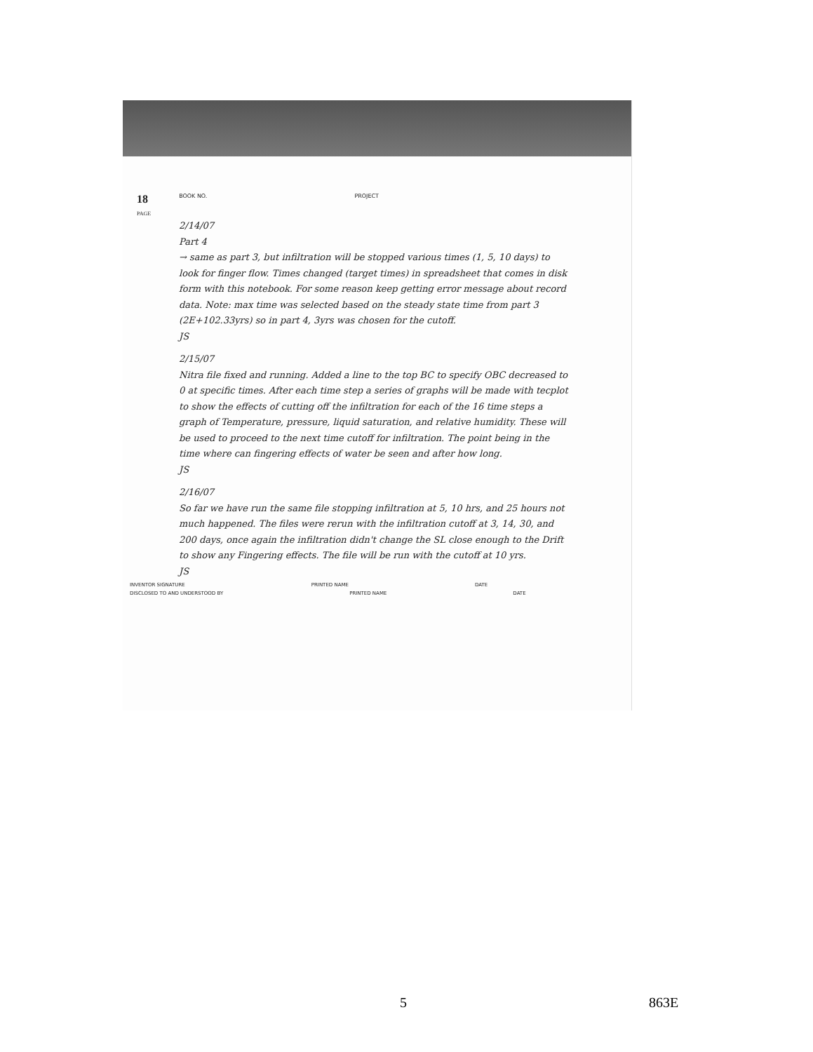18
PAGE BOOK NO. PROJECT
2/14/07
Part 4
→ same as part 3, but infiltration will be stopped various times (1, 5, 10 days) to look for finger flow. Times changed (target times) in spreadsheet that comes in disk form with this notebook. For some reason keep getting error message about record data. Note: max time was selected based on the steady state time from part 3 (2E+102.33yrs) so in part 4, 3yrs was chosen for the cutoff.
JS
2/15/07
Nitra file fixed and running. Added a line to the top BC to specify OBC decreased to 0 at specific times. After each time step a series of graphs will be made with tecplot to show the effects of cutting off the infiltration for each of the 16 time steps a graph of Temperature, pressure, liquid saturation, and relative humidity. These will be used to proceed to the next time cutoff for infiltration. The point being in the time where can fingering effects of water be seen and after how long.
JS
2/16/07
So far we have run the same file stopping infiltration at 5, 10 hrs, and 25 hours not much happened. The files were rerun with the infiltration cutoff at 3, 14, 30, and 200 days, once again the infiltration didn't change the SL close enough to the Drift to show any Fingering effects. The file will be run with the cutoff at 10 yrs.
JS
INVENTOR SIGNATURE PRINTED NAME DATE
DISCLOSED TO AND UNDERSTOOD BY PRINTED NAME DATE
5 863E